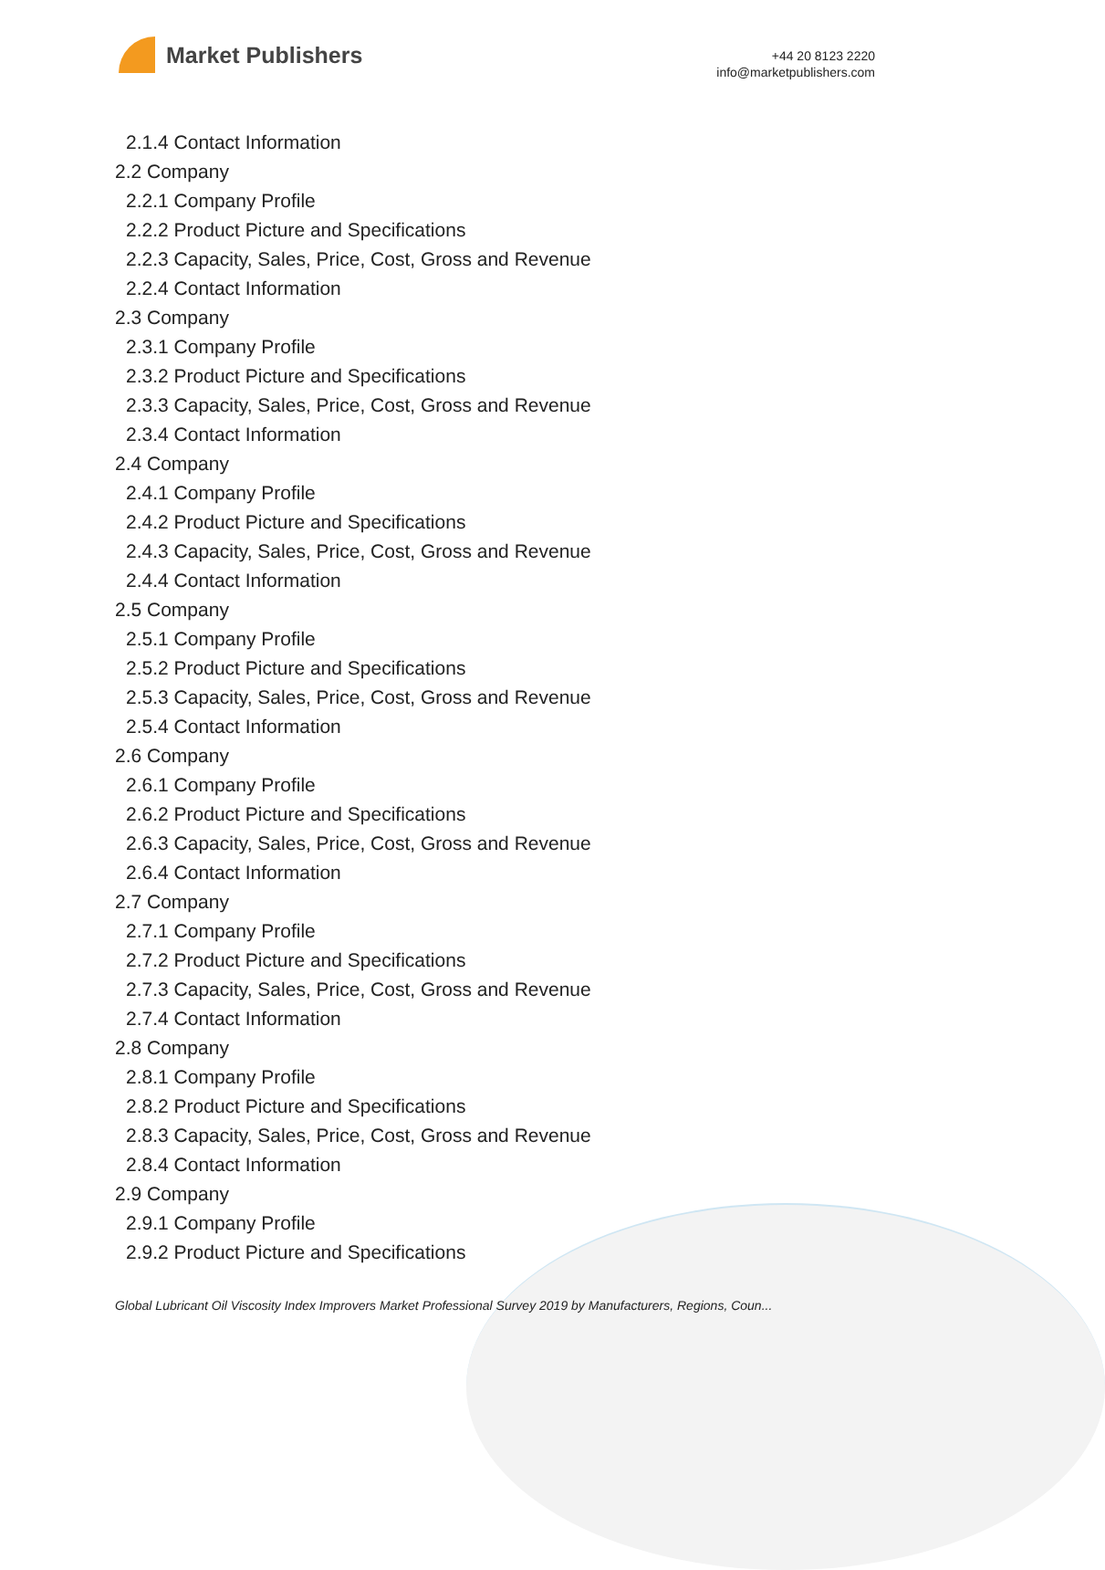Market Publishers
+44 20 8123 2220
info@marketpublishers.com
2.1.4 Contact Information
2.2 Company
2.2.1 Company Profile
2.2.2 Product Picture and Specifications
2.2.3 Capacity, Sales, Price, Cost, Gross and Revenue
2.2.4 Contact Information
2.3 Company
2.3.1 Company Profile
2.3.2 Product Picture and Specifications
2.3.3 Capacity, Sales, Price, Cost, Gross and Revenue
2.3.4 Contact Information
2.4 Company
2.4.1 Company Profile
2.4.2 Product Picture and Specifications
2.4.3 Capacity, Sales, Price, Cost, Gross and Revenue
2.4.4 Contact Information
2.5 Company
2.5.1 Company Profile
2.5.2 Product Picture and Specifications
2.5.3 Capacity, Sales, Price, Cost, Gross and Revenue
2.5.4 Contact Information
2.6 Company
2.6.1 Company Profile
2.6.2 Product Picture and Specifications
2.6.3 Capacity, Sales, Price, Cost, Gross and Revenue
2.6.4 Contact Information
2.7 Company
2.7.1 Company Profile
2.7.2 Product Picture and Specifications
2.7.3 Capacity, Sales, Price, Cost, Gross and Revenue
2.7.4 Contact Information
2.8 Company
2.8.1 Company Profile
2.8.2 Product Picture and Specifications
2.8.3 Capacity, Sales, Price, Cost, Gross and Revenue
2.8.4 Contact Information
2.9 Company
2.9.1 Company Profile
2.9.2 Product Picture and Specifications
Global Lubricant Oil Viscosity Index Improvers Market Professional Survey 2019 by Manufacturers, Regions, Coun...